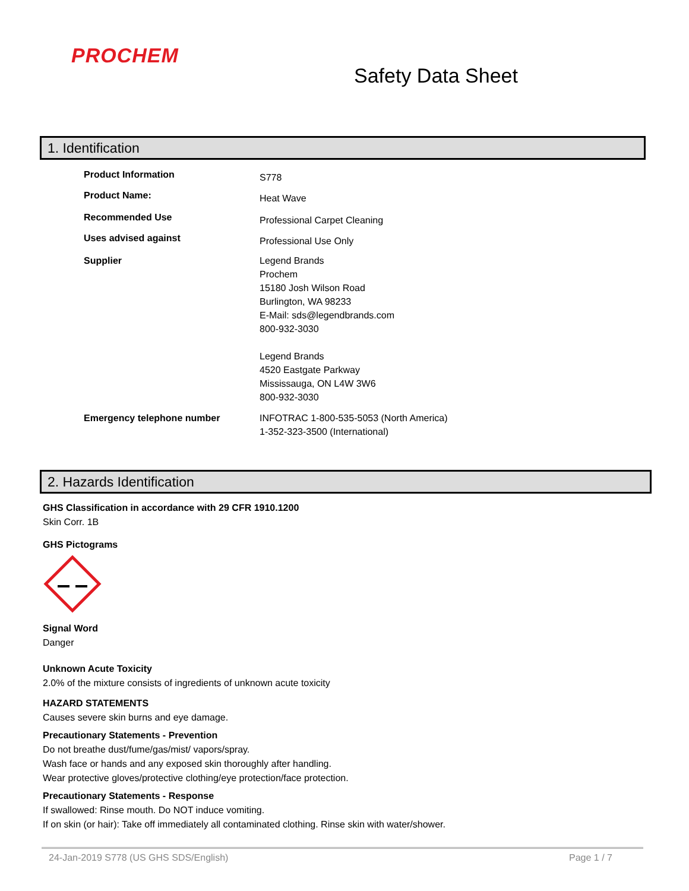PROCHEM
Safety Data Sheet
1. Identification
Product Information
S778
Product Name:
Heat Wave
Recommended Use
Professional Carpet Cleaning
Uses advised against
Professional Use Only
Supplier Legend Brands
Prochem
15180 Josh Wilson Road
Burlington, WA 98233
E-Mail: sds@legendbrands.com
800-932-3030
Legend Brands
4520 Eastgate Parkway
Mississauga, ON L4W 3W6
800-932-3030
Emergency telephone number INFOTRAC 1-800-535-5053 (North America)
1-352-323-3500 (International)
2. Hazards Identification
GHS Classification in accordance with 29 CFR 1910.1200
Skin Corr. 1B
GHS Pictograms
Signal Word
Danger
Unknown Acute Toxicity
2.0% of the mixture consists of ingredients of unknown acute toxicity
HAZARD STATEMENTS
Causes severe skin burns and eye damage.
Precautionary Statements - Prevention
Do not breathe dust/fume/gas/mist/ vapors/spray.
Wash face or hands and any exposed skin thoroughly after handling.
Wear protective gloves/protective clothing/eye protection/face protection.
Precautionary Statements - Response
If swallowed: Rinse mouth. Do NOT induce vomiting.
If on skin (or hair): Take off immediately all contaminated clothing. Rinse skin with water/shower.
24-Jan-2019 S778 (US GHS SDS/English) Page 1 / 7